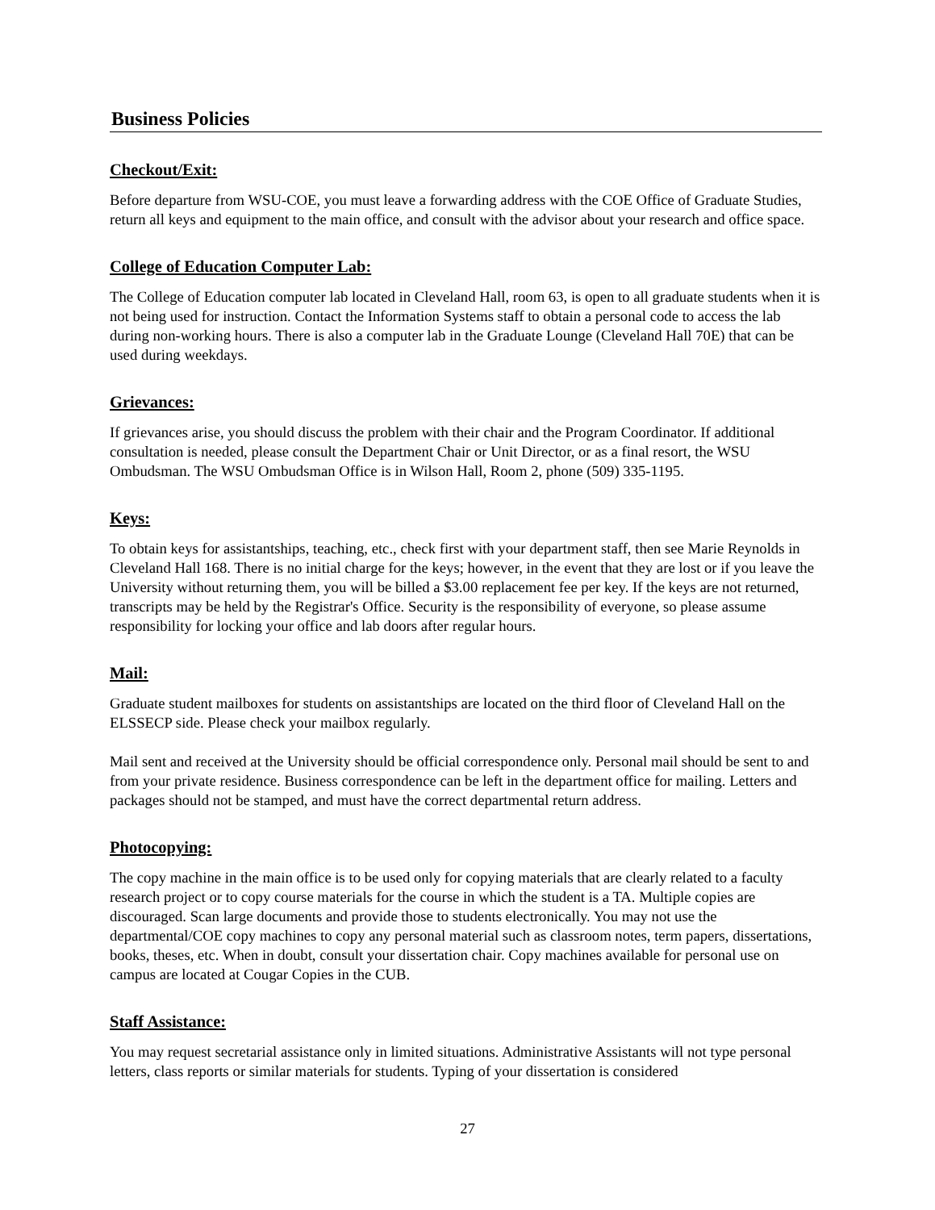Business Policies
Checkout/Exit:
Before departure from WSU-COE, you must leave a forwarding address with the COE Office of Graduate Studies, return all keys and equipment to the main office, and consult with the advisor about your research and office space.
College of Education Computer Lab:
The College of Education computer lab located in Cleveland Hall, room 63, is open to all graduate students when it is not being used for instruction. Contact the Information Systems staff to obtain a personal code to access the lab during non-working hours. There is also a computer lab in the Graduate Lounge (Cleveland Hall 70E) that can be used during weekdays.
Grievances:
If grievances arise, you should discuss the problem with their chair and the Program Coordinator. If additional consultation is needed, please consult the Department Chair or Unit Director, or as a final resort, the WSU Ombudsman. The WSU Ombudsman Office is in Wilson Hall, Room 2, phone (509) 335-1195.
Keys:
To obtain keys for assistantships, teaching, etc., check first with your department staff, then see Marie Reynolds in Cleveland Hall 168. There is no initial charge for the keys; however, in the event that they are lost or if you leave the University without returning them, you will be billed a $3.00 replacement fee per key. If the keys are not returned, transcripts may be held by the Registrar's Office. Security is the responsibility of everyone, so please assume responsibility for locking your office and lab doors after regular hours.
Mail:
Graduate student mailboxes for students on assistantships are located on the third floor of Cleveland Hall on the ELSSECP side. Please check your mailbox regularly.
Mail sent and received at the University should be official correspondence only. Personal mail should be sent to and from your private residence. Business correspondence can be left in the department office for mailing. Letters and packages should not be stamped, and must have the correct departmental return address.
Photocopying:
The copy machine in the main office is to be used only for copying materials that are clearly related to a faculty research project or to copy course materials for the course in which the student is a TA. Multiple copies are discouraged. Scan large documents and provide those to students electronically. You may not use the departmental/COE copy machines to copy any personal material such as classroom notes, term papers, dissertations, books, theses, etc. When in doubt, consult your dissertation chair. Copy machines available for personal use on campus are located at Cougar Copies in the CUB.
Staff Assistance:
You may request secretarial assistance only in limited situations. Administrative Assistants will not type personal letters, class reports or similar materials for students. Typing of your dissertation is considered
27